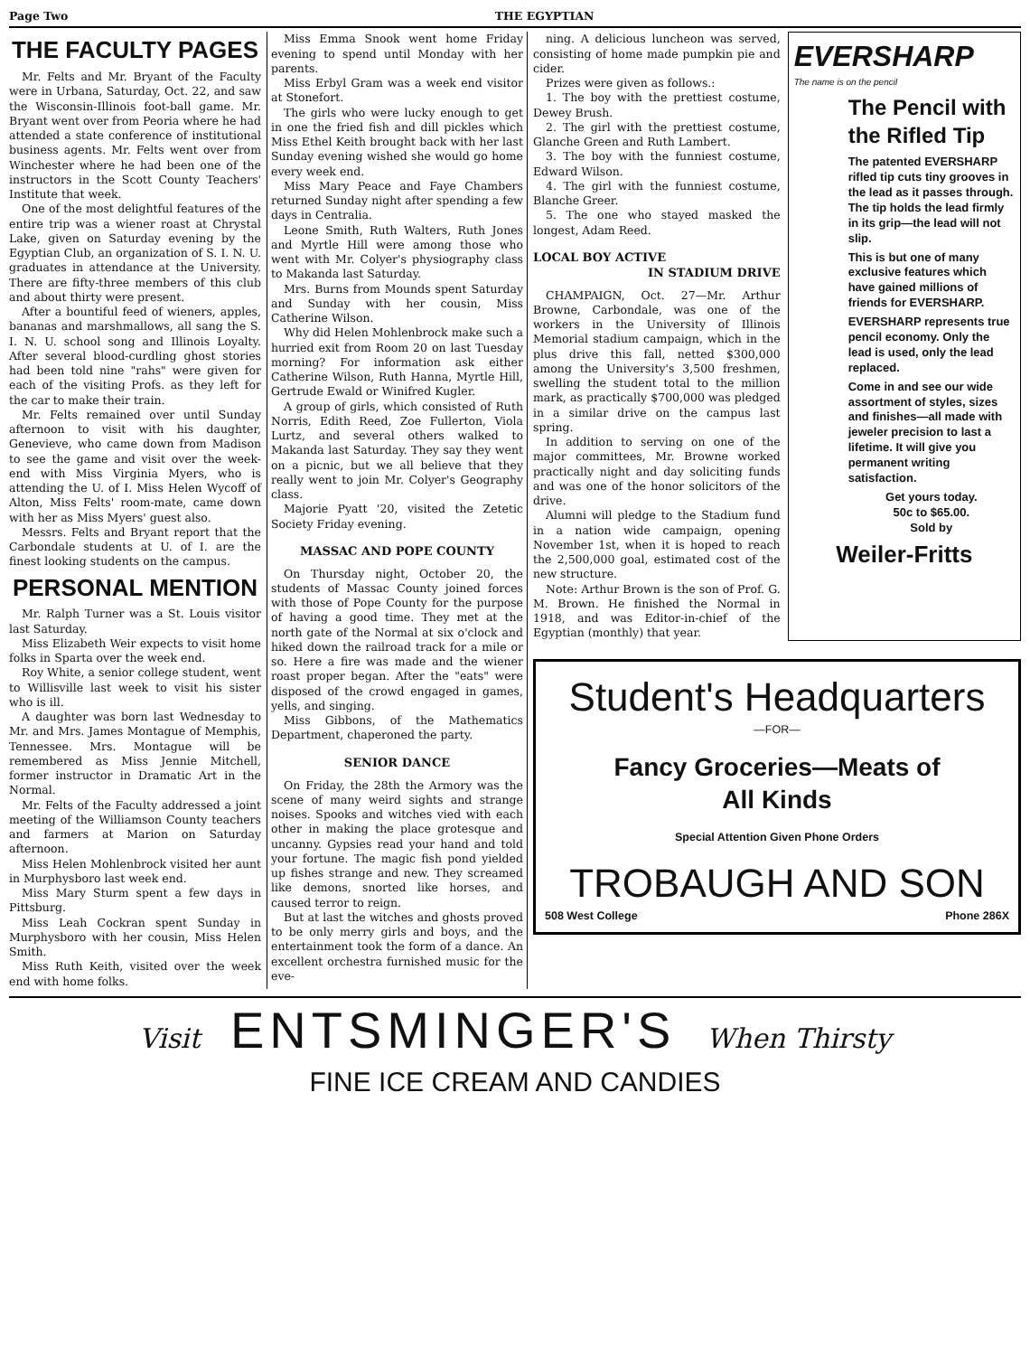Page Two THE EGYPTIAN
THE FACULTY PAGES
Mr. Felts and Mr. Bryant of the Faculty were in Urbana, Saturday, Oct. 22, and saw the Wisconsin-Illinois foot-ball game. Mr. Bryant went over from Peoria where he had attended a state conference of institutional business agents. Mr. Felts went over from Winchester where he had been one of the instructors in the Scott County Teachers' Institute that week.
One of the most delightful features of the entire trip was a wiener roast at Chrystal Lake, given on Saturday evening by the Egyptian Club, an organization of S. I. N. U. graduates in attendance at the University. There are fifty-three members of this club and about thirty were present.
After a bountiful feed of wieners, apples, bananas and marshmallows, all sang the S. I. N. U. school song and Illinois Loyalty. After several blood-curdling ghost stories had been told nine "rahs" were given for each of the visiting Profs. as they left for the car to make their train.
Mr. Felts remained over until Sunday afternoon to visit with his daughter, Genevieve, who came down from Madison to see the game and visit over the week-end with Miss Virginia Myers, who is attending the U. of I. Miss Helen Wycoff of Alton, Miss Felts' room-mate, came down with her as Miss Myers' guest also.
Messrs. Felts and Bryant report that the Carbondale students at U. of I. are the finest looking students on the campus.
PERSONAL MENTION
Mr. Ralph Turner was a St. Louis visitor last Saturday.
Miss Elizabeth Weir expects to visit home folks in Sparta over the week end.
Roy White, a senior college student, went to Willisville last week to visit his sister who is ill.
A daughter was born last Wednesday to Mr. and Mrs. James Montague of Memphis, Tennessee. Mrs. Montague will be remembered as Miss Jennie Mitchell, former instructor in Dramatic Art in the Normal.
Mr. Felts of the Faculty addressed a joint meeting of the Williamson County teachers and farmers at Marion on Saturday afternoon.
Miss Helen Mohlenbrock visited her aunt in Murphysboro last week end.
Miss Mary Sturm spent a few days in Pittsburg.
Miss Leah Cockran spent Sunday in Murphysboro with her cousin, Miss Helen Smith.
Miss Ruth Keith, visited over the week end with home folks.
Miss Emma Snook went home Friday evening to spend until Monday with her parents.
Miss Erbyl Gram was a week end visitor at Stonefort.
The girls who were lucky enough to get in one the fried fish and dill pickles which Miss Ethel Keith brought back with her last Sunday evening wished she would go home every week end.
Miss Mary Peace and Faye Chambers returned Sunday night after spending a few days in Centralia.
Leone Smith, Ruth Walters, Ruth Jones and Myrtle Hill were among those who went with Mr. Colyer's physiography class to Makanda last Saturday.
Mrs. Burns from Mounds spent Saturday and Sunday with her cousin, Miss Catherine Wilson.
Why did Helen Mohlenbrock make such a hurried exit from Room 20 on last Tuesday morning? For information ask either Catherine Wilson, Ruth Hanna, Myrtle Hill, Gertrude Ewald or Winifred Kugler.
A group of girls, which consisted of Ruth Norris, Edith Reed, Zoe Fullerton, Viola Lurtz, and several others walked to Makanda last Saturday. They say they went on a picnic, but we all believe that they really went to join Mr. Colyer's Geography class.
Majorie Pyatt '20, visited the Zetetic Society Friday evening.
MASSAC AND POPE COUNTY
On Thursday night, October 20, the students of Massac County joined forces with those of Pope County for the purpose of having a good time. They met at the north gate of the Normal at six o'clock and hiked down the railroad track for a mile or so. Here a fire was made and the wiener roast proper began. After the "eats" were disposed of the crowd engaged in games, yells, and singing.
Miss Gibbons, of the Mathematics Department, chaperoned the party.
SENIOR DANCE
On Friday, the 28th the Armory was the scene of many weird sights and strange noises. Spooks and witches vied with each other in making the place grotesque and uncanny. Gypsies read your hand and told your fortune. The magic fish pond yielded up fishes strange and new. They screamed like demons, snorted like horses, and caused terror to reign.
But at last the witches and ghosts proved to be only merry girls and boys, and the entertainment took the form of a dance. An excellent orchestra furnished music for the eve-
ning. A delicious luncheon was served, consisting of home made pumpkin pie and cider.
Prizes were given as follows.:
1. The boy with the prettiest costume, Dewey Brush.
2. The girl with the prettiest costume, Glanche Green and Ruth Lambert.
3. The boy with the funniest costume, Edward Wilson.
4. The girl with the funniest costume, Blanche Greer.
5. The one who stayed masked the longest, Adam Reed.
LOCAL BOY ACTIVE
IN STADIUM DRIVE
CHAMPAIGN, Oct. 27—Mr. Arthur Browne, Carbondale, was one of the workers in the University of Illinois Memorial stadium campaign, which in the plus drive this fall, netted $300,000 among the University's 3,500 freshmen, swelling the student total to the million mark, as practically $700,000 was pledged in a similar drive on the campus last spring.
In addition to serving on one of the major committees, Mr. Browne worked practically night and day soliciting funds and was one of the honor solicitors of the drive.
Alumni will pledge to the Stadium fund in a nation wide campaign, opening November 1st, when it is hoped to reach the 2,500,000 goal, estimated cost of the new structure.
Note: Arthur Brown is the son of Prof. G. M. Brown. He finished the Normal in 1918, and was Editor-in-chief of the Egyptian (monthly) that year.
EVERSHARP
The name is on the pencil
The Pencil with the Rifled Tip
The patented EVERSHARP rifled tip cuts tiny grooves in the lead as it passes through. The tip holds the lead firmly in its grip—the lead will not slip.
This is but one of many exclusive features which have gained millions of friends for EVERSHARP.
EVERSHARP represents true pencil economy. Only the lead is used, only the lead replaced.
Come in and see our wide assortment of styles, sizes and finishes—all made with jeweler precision to last a lifetime. It will give you permanent writing satisfaction.
Get yours today.
50c to $65.00.
Sold by
Weiler-Fritts
Student's Headquarters
—FOR—
Fancy Groceries—Meats of
All Kinds
Special Attention Given Phone Orders
TROBAUGH AND SON
508 West College Phone 286X
Visit ENTSMINGER'S When Thirsty
FINE ICE CREAM AND CANDIES